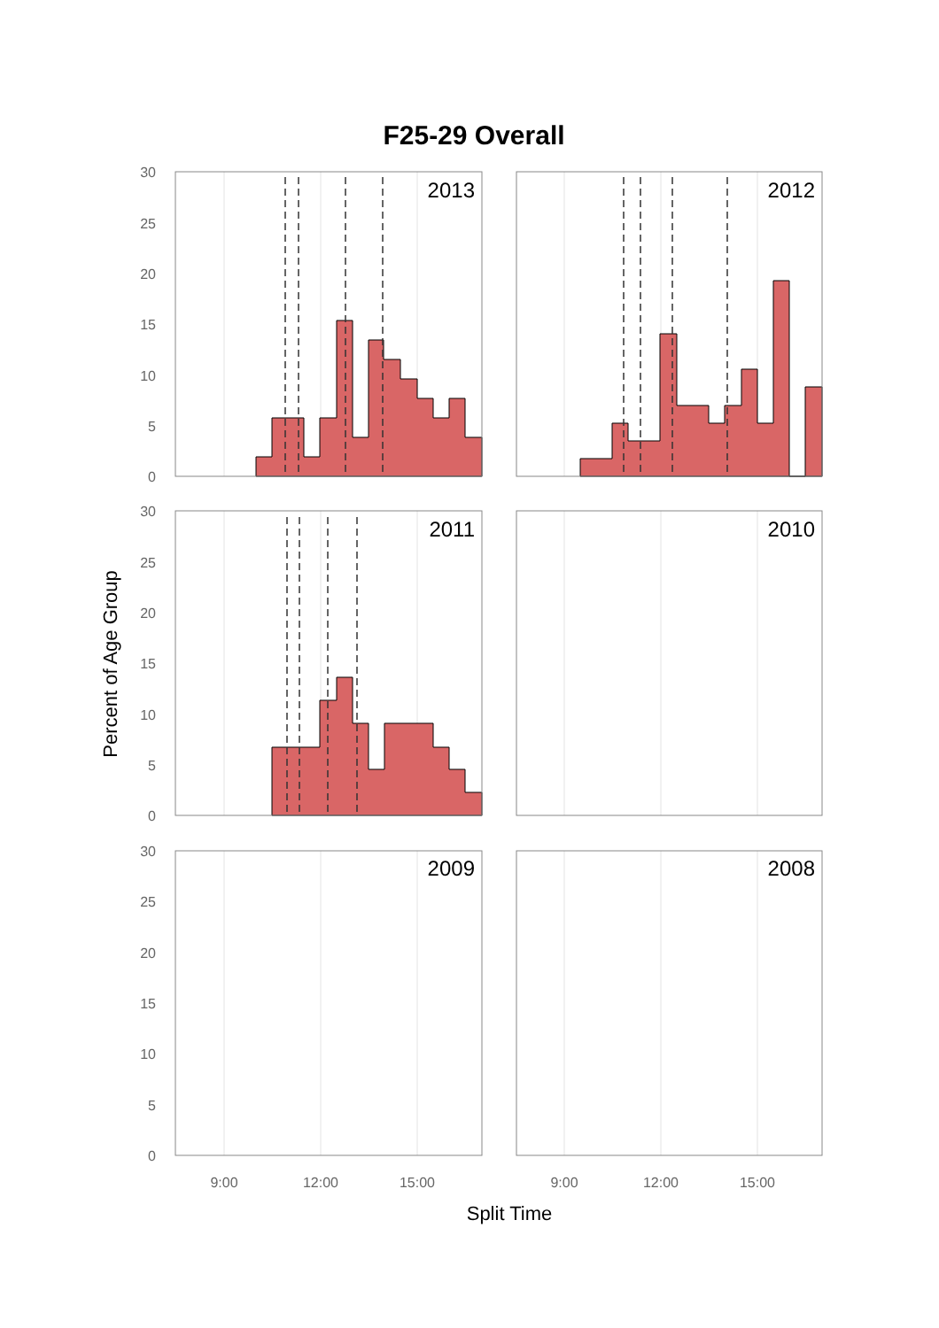F25-29 Overall
2013
2012
2011
2010
2009
2008
30
25
20
15
10
5
0
30
25
20
15
10
5
0
30
25
20
15
10
5
0
9:00
12:00
15:00
9:00
12:00
15:00
Split Time
Percent of Age Group